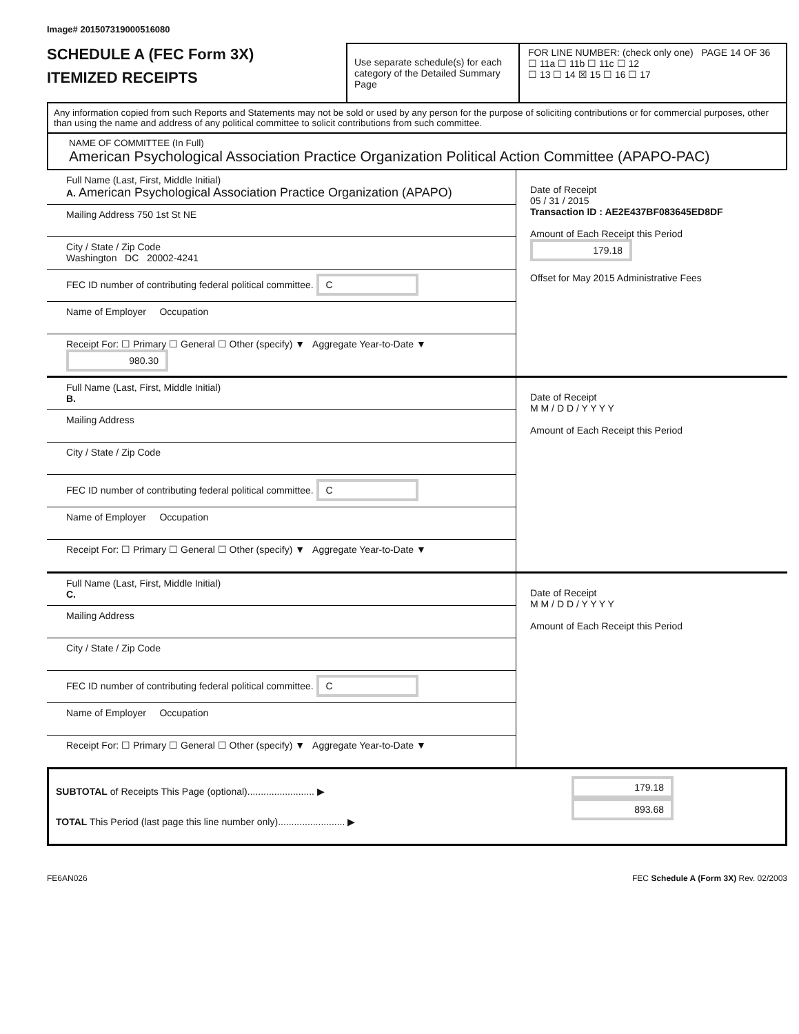Image# 201507319000516080
SCHEDULE A (FEC Form 3X)
ITEMIZED RECEIPTS
Use separate schedule(s) for each category of the Detailed Summary Page
FOR LINE NUMBER: (check only one) PAGE 14 OF 36
☐ 11a ☐ 11b ☐ 11c ☐ 12
☐ 13 ☐ 14 ☒ 15 ☐ 16 ☐ 17
Any information copied from such Reports and Statements may not be sold or used by any person for the purpose of soliciting contributions or for commercial purposes, other than using the name and address of any political committee to solicit contributions from such committee.
NAME OF COMMITTEE (In Full)
American Psychological Association Practice Organization Political Action Committee (APAPO-PAC)
Full Name (Last, First, Middle Initial)
A. American Psychological Association Practice Organization (APAPO)
Mailing Address 750 1st St NE
City / State / Zip Code
Washington DC 20002-4241
FEC ID number of contributing federal political committee. C
Name of Employer Occupation
Receipt For: ☐ Primary ☐ General ☐ Other (specify) ▼ Aggregate Year-to-Date ▼ 980.30
Date of Receipt
05 / 31 / 2015
Transaction ID : AE2E437BF083645ED8DF
Amount of Each Receipt this Period
179.18
Offset for May 2015 Administrative Fees
Full Name (Last, First, Middle Initial)
B.
Mailing Address
City / State / Zip Code
FEC ID number of contributing federal political committee. C
Name of Employer Occupation
Receipt For: ☐ Primary ☐ General ☐ Other (specify) ▼ Aggregate Year-to-Date ▼
Date of Receipt
M M / D D / Y Y Y Y
Amount of Each Receipt this Period
Full Name (Last, First, Middle Initial)
C.
Mailing Address
City / State / Zip Code
FEC ID number of contributing federal political committee. C
Name of Employer Occupation
Receipt For: ☐ Primary ☐ General ☐ Other (specify) ▼ Aggregate Year-to-Date ▼
Date of Receipt
M M / D D / Y Y Y Y
Amount of Each Receipt this Period
SUBTOTAL of Receipts This Page (optional)......................... ▶
TOTAL This Period (last page this line number only)......................... ▶
179.18
893.68
FE6AN026 FEC Schedule A (Form 3X) Rev. 02/2003